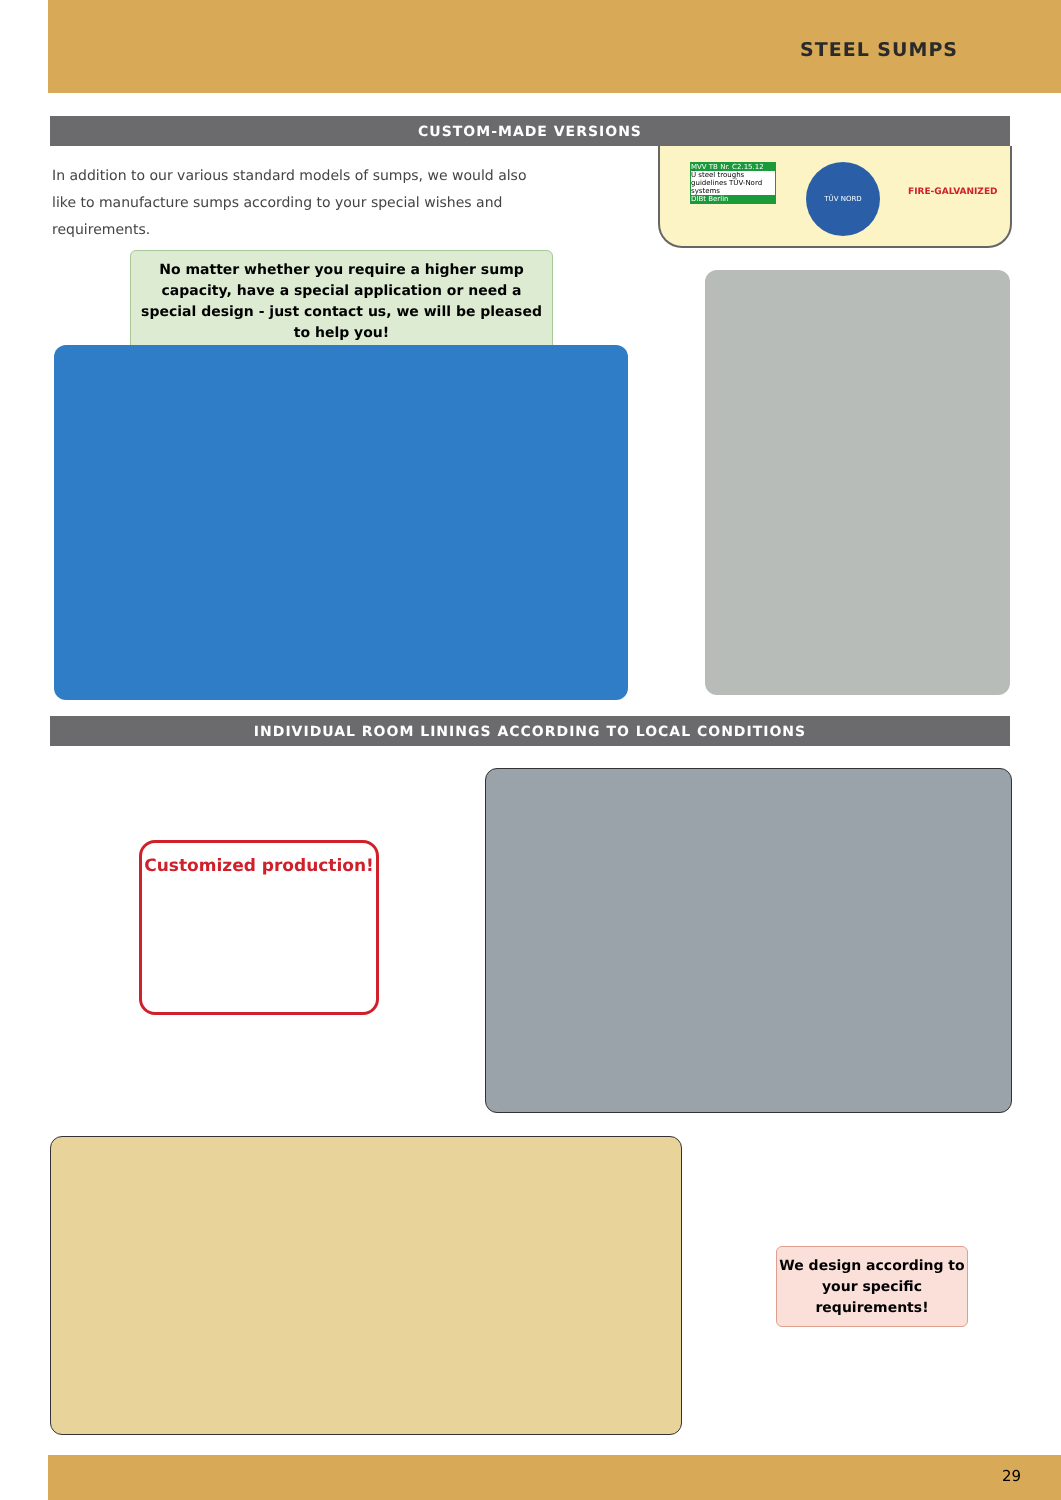STEEL SUMPS
CUSTOM-MADE VERSIONS
In addition to our various standard models of sumps, we would also like to manufacture sumps according to your special wishes and requirements.
MVV TB Nr. C2.15.12
Ü steel troughs guidelines TÜV-Nord systems
DIBt Berlin
TÜV NORD
FIRE-GALVANIZED
No matter whether you require a higher sump capacity, have a special application or need a special design - just contact us, we will be pleased to help you!
INDIVIDUAL ROOM LININGS ACCORDING TO LOCAL CONDITIONS
Customized production!
We design according to your specific requirements!
29